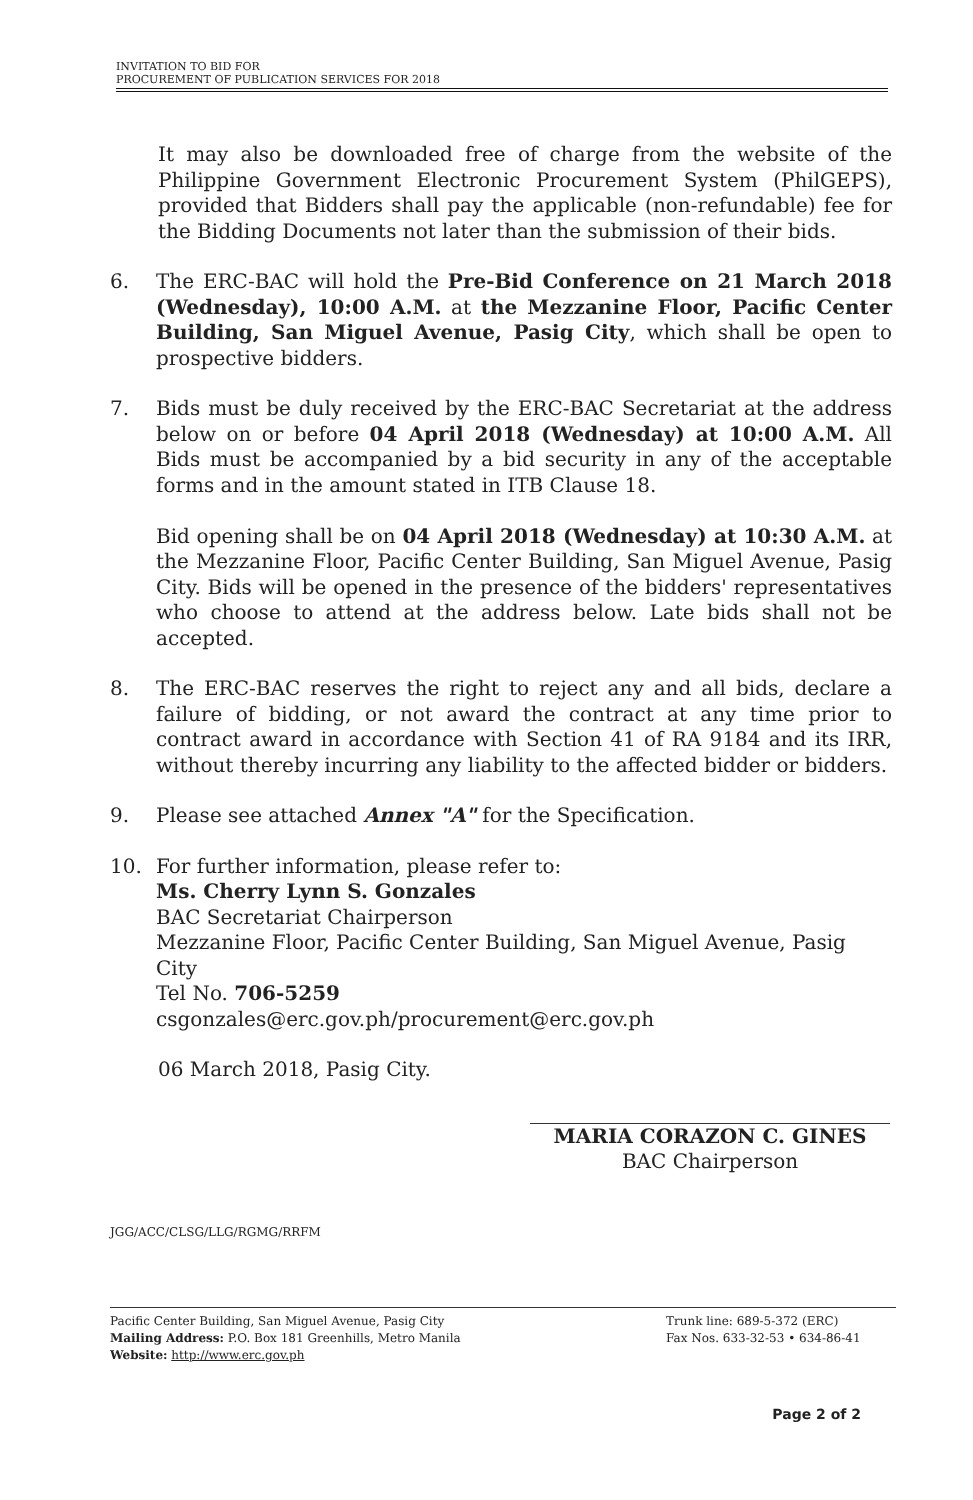INVITATION TO BID FOR
PROCUREMENT OF PUBLICATION SERVICES FOR 2018
It may also be downloaded free of charge from the website of the Philippine Government Electronic Procurement System (PhilGEPS), provided that Bidders shall pay the applicable (non-refundable) fee for the Bidding Documents not later than the submission of their bids.
6. The ERC-BAC will hold the Pre-Bid Conference on 21 March 2018 (Wednesday), 10:00 A.M. at the Mezzanine Floor, Pacific Center Building, San Miguel Avenue, Pasig City, which shall be open to prospective bidders.
7. Bids must be duly received by the ERC-BAC Secretariat at the address below on or before 04 April 2018 (Wednesday) at 10:00 A.M. All Bids must be accompanied by a bid security in any of the acceptable forms and in the amount stated in ITB Clause 18.
Bid opening shall be on 04 April 2018 (Wednesday) at 10:30 A.M. at the Mezzanine Floor, Pacific Center Building, San Miguel Avenue, Pasig City. Bids will be opened in the presence of the bidders' representatives who choose to attend at the address below. Late bids shall not be accepted.
8. The ERC-BAC reserves the right to reject any and all bids, declare a failure of bidding, or not award the contract at any time prior to contract award in accordance with Section 41 of RA 9184 and its IRR, without thereby incurring any liability to the affected bidder or bidders.
9. Please see attached Annex "A" for the Specification.
10. For further information, please refer to:
Ms. Cherry Lynn S. Gonzales
BAC Secretariat Chairperson
Mezzanine Floor, Pacific Center Building, San Miguel Avenue, Pasig City
Tel No. 706-5259
csgonzales@erc.gov.ph/procurement@erc.gov.ph
06 March 2018, Pasig City.
MARIA CORAZON C. GINES
BAC Chairperson
JGG/ACC/CLSG/LLG/RGMG/RRFM
Pacific Center Building, San Miguel Avenue, Pasig City
Mailing Address: P.O. Box 181 Greenhills, Metro Manila
Website: http://www.erc.gov.ph
Trunk line: 689-5-372 (ERC)
Fax Nos. 633-32-53 • 634-86-41
Page 2 of 2